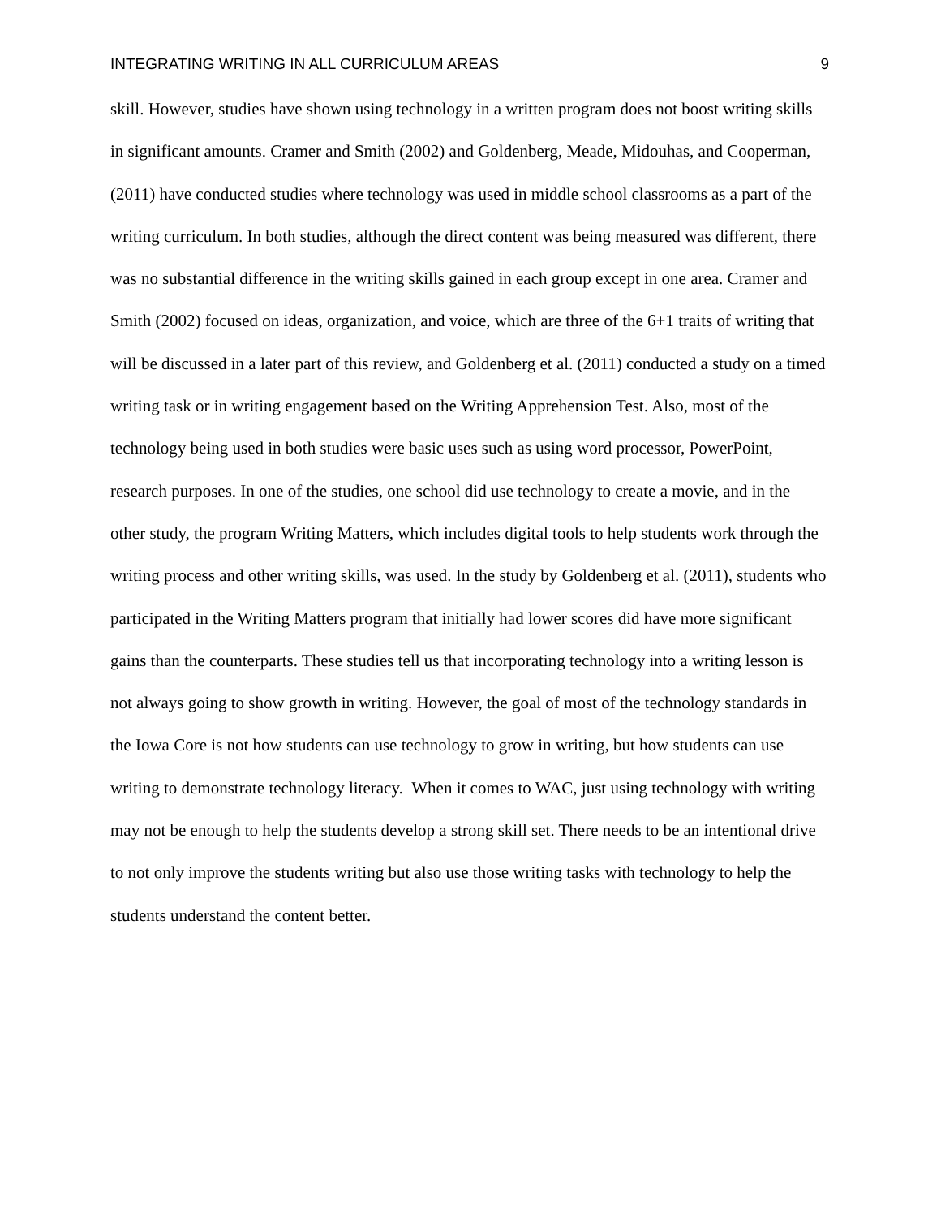INTEGRATING WRITING IN ALL CURRICULUM AREAS 9
skill. However, studies have shown using technology in a written program does not boost writing skills in significant amounts. Cramer and Smith (2002) and Goldenberg, Meade, Midouhas, and Cooperman, (2011) have conducted studies where technology was used in middle school classrooms as a part of the writing curriculum. In both studies, although the direct content was being measured was different, there was no substantial difference in the writing skills gained in each group except in one area. Cramer and Smith (2002) focused on ideas, organization, and voice, which are three of the 6+1 traits of writing that will be discussed in a later part of this review, and Goldenberg et al. (2011) conducted a study on a timed writing task or in writing engagement based on the Writing Apprehension Test. Also, most of the technology being used in both studies were basic uses such as using word processor, PowerPoint, research purposes. In one of the studies, one school did use technology to create a movie, and in the other study, the program Writing Matters, which includes digital tools to help students work through the writing process and other writing skills, was used. In the study by Goldenberg et al. (2011), students who participated in the Writing Matters program that initially had lower scores did have more significant gains than the counterparts. These studies tell us that incorporating technology into a writing lesson is not always going to show growth in writing. However, the goal of most of the technology standards in the Iowa Core is not how students can use technology to grow in writing, but how students can use writing to demonstrate technology literacy. When it comes to WAC, just using technology with writing may not be enough to help the students develop a strong skill set. There needs to be an intentional drive to not only improve the students writing but also use those writing tasks with technology to help the students understand the content better.